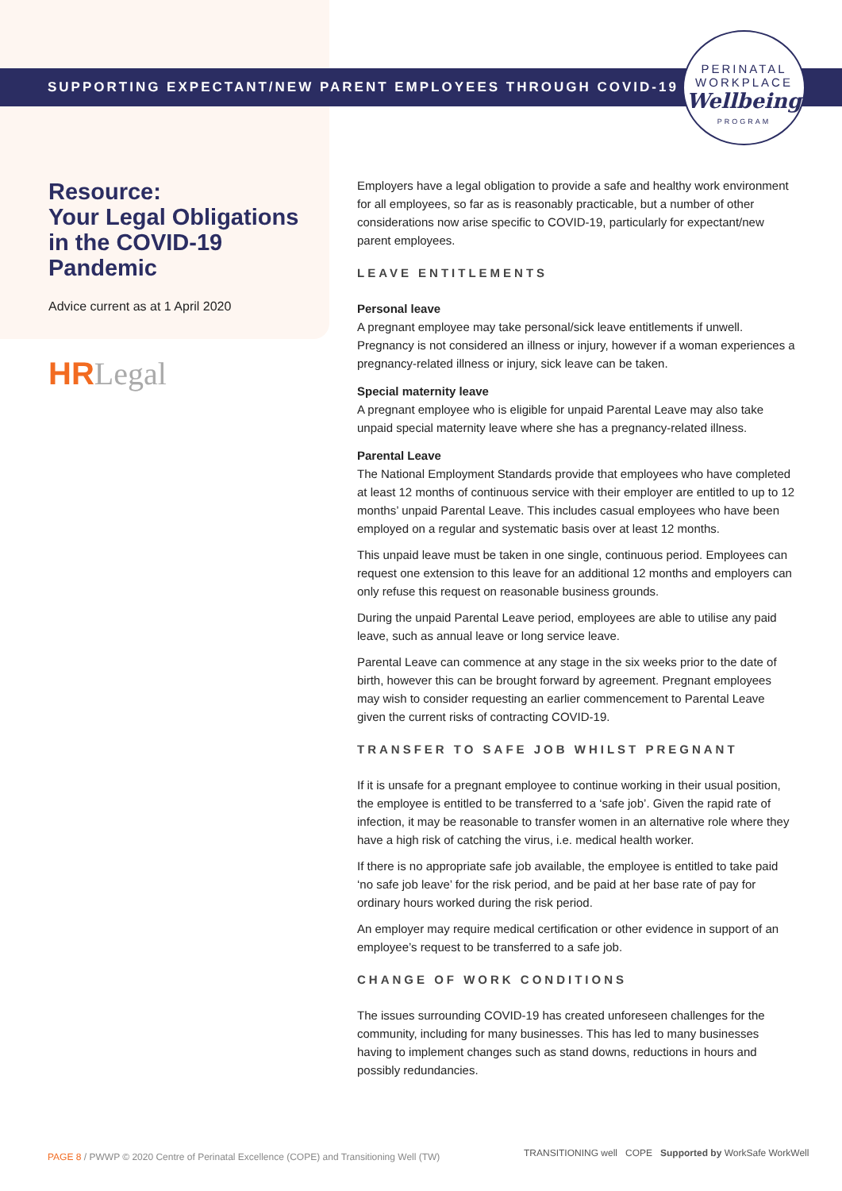SUPPORTING EXPECTANT/NEW PARENT EMPLOYEES THROUGH COVID-19
PERINATAL
WORKPLACE
Wellbeing
PROGRAM
Resource:
Your Legal Obligations in the COVID-19 Pandemic
Advice current as at 1 April 2020
HRLegal
Employers have a legal obligation to provide a safe and healthy work environment for all employees, so far as is reasonably practicable, but a number of other considerations now arise specific to COVID-19, particularly for expectant/new parent employees.
LEAVE ENTITLEMENTS
Personal leave
A pregnant employee may take personal/sick leave entitlements if unwell. Pregnancy is not considered an illness or injury, however if a woman experiences a pregnancy-related illness or injury, sick leave can be taken.
Special maternity leave
A pregnant employee who is eligible for unpaid Parental Leave may also take unpaid special maternity leave where she has a pregnancy-related illness.
Parental Leave
The National Employment Standards provide that employees who have completed at least 12 months of continuous service with their employer are entitled to up to 12 months’ unpaid Parental Leave. This includes casual employees who have been employed on a regular and systematic basis over at least 12 months.
This unpaid leave must be taken in one single, continuous period. Employees can request one extension to this leave for an additional 12 months and employers can only refuse this request on reasonable business grounds.
During the unpaid Parental Leave period, employees are able to utilise any paid leave, such as annual leave or long service leave.
Parental Leave can commence at any stage in the six weeks prior to the date of birth, however this can be brought forward by agreement. Pregnant employees may wish to consider requesting an earlier commencement to Parental Leave given the current risks of contracting COVID-19.
TRANSFER TO SAFE JOB WHILST PREGNANT
If it is unsafe for a pregnant employee to continue working in their usual position, the employee is entitled to be transferred to a ‘safe job’. Given the rapid rate of infection, it may be reasonable to transfer women in an alternative role where they have a high risk of catching the virus, i.e. medical health worker.
If there is no appropriate safe job available, the employee is entitled to take paid ‘no safe job leave’ for the risk period, and be paid at her base rate of pay for ordinary hours worked during the risk period.
An employer may require medical certification or other evidence in support of an employee’s request to be transferred to a safe job.
CHANGE OF WORK CONDITIONS
The issues surrounding COVID-19 has created unforeseen challenges for the community, including for many businesses. This has led to many businesses having to implement changes such as stand downs, reductions in hours and possibly redundancies.
PAGE 8 / PWWP © 2020 Centre of Perinatal Excellence (COPE) and Transitioning Well (TW)
TRANSITIONING well COPE Supported by WorkSafe WorkWell